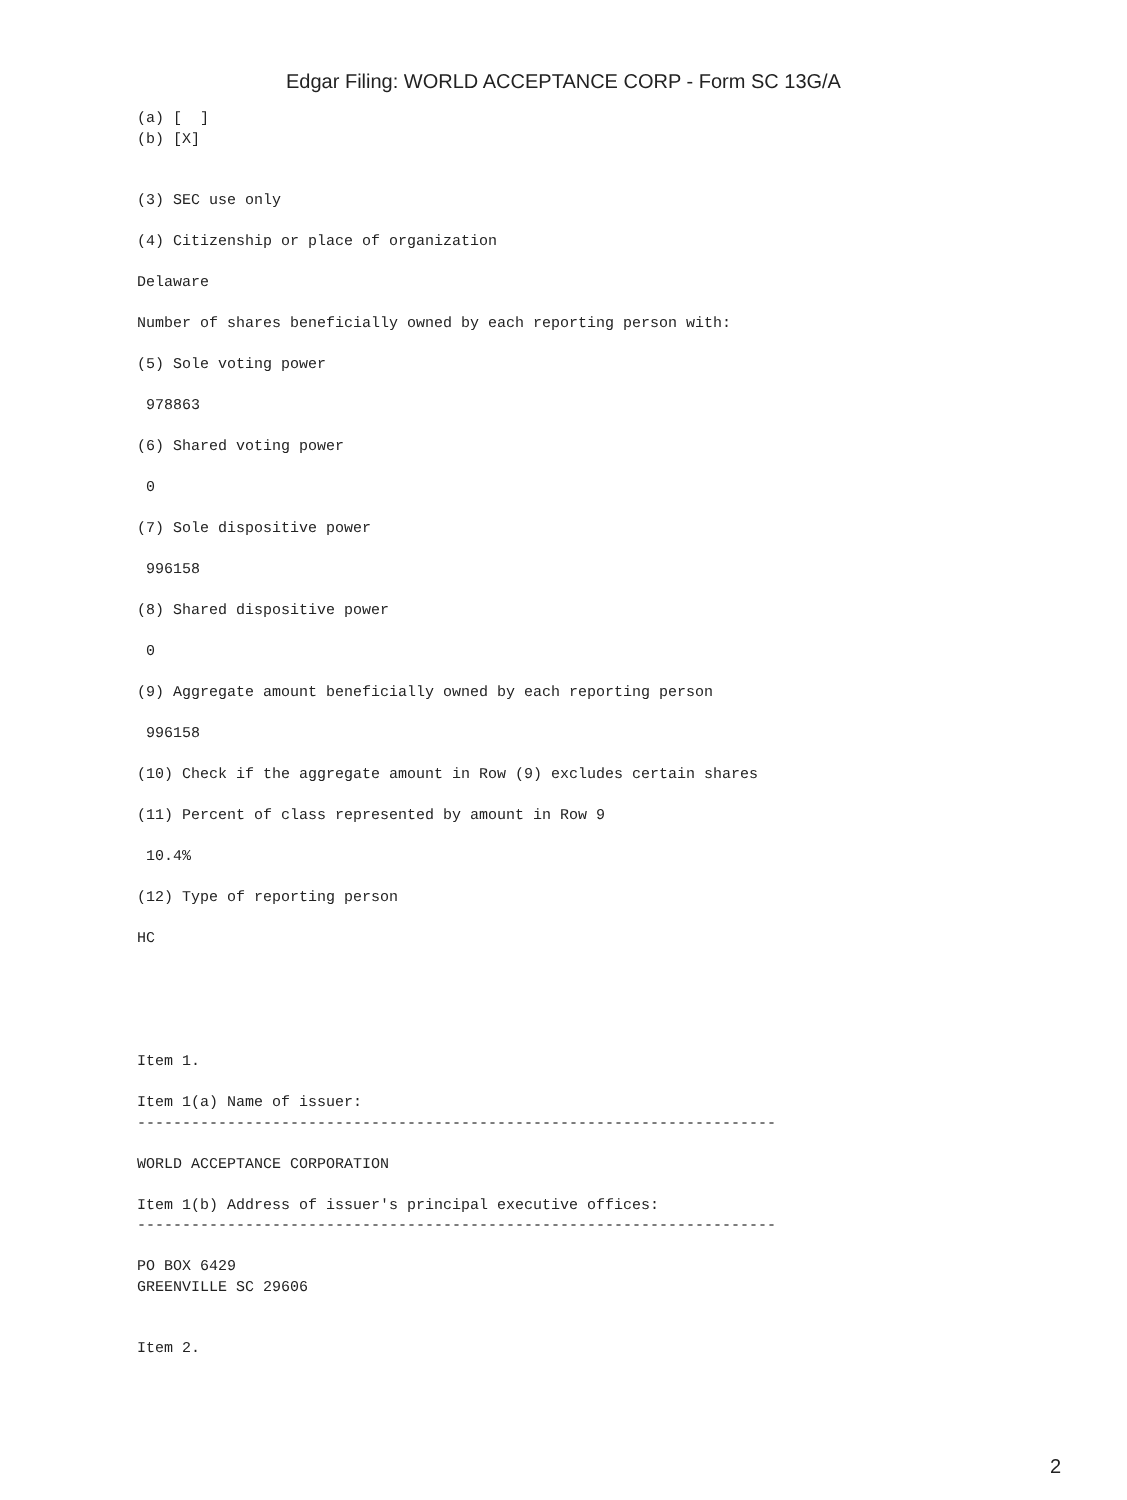Edgar Filing: WORLD ACCEPTANCE CORP - Form SC 13G/A
(a) [  ]
(b) [X]


(3) SEC use only

(4) Citizenship or place of organization

Delaware

Number of shares beneficially owned by each reporting person with:

(5) Sole voting power

 978863

(6) Shared voting power

 0

(7) Sole dispositive power

 996158

(8) Shared dispositive power

 0

(9) Aggregate amount beneficially owned by each reporting person

 996158

(10) Check if the aggregate amount in Row (9) excludes certain shares

(11) Percent of class represented by amount in Row 9

 10.4%

(12) Type of reporting person

HC





Item 1.

Item 1(a) Name of issuer:
-----------------------------------------------------------------------

WORLD ACCEPTANCE CORPORATION

Item 1(b) Address of issuer's principal executive offices:
-----------------------------------------------------------------------

PO BOX 6429
GREENVILLE SC 29606


Item 2.
2